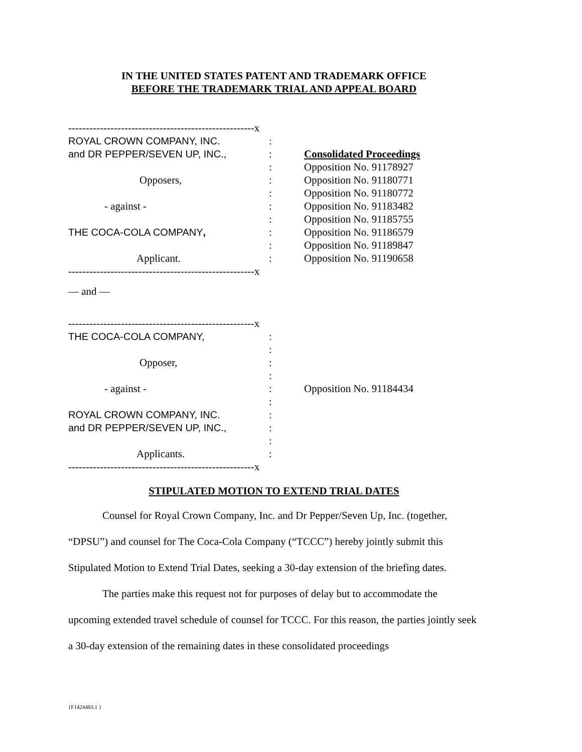IN THE UNITED STATES PATENT AND TRADEMARK OFFICE
BEFORE THE TRADEMARK TRIAL AND APPEAL BOARD
| -----------------------------------------------------x | | |
| ROYAL CROWN COMPANY, INC. | : | |
| and DR PEPPER/SEVEN UP, INC., | : | Consolidated Proceedings |
| | : | Opposition No. 91178927 |
| Opposers, | : | Opposition No. 91180771 |
| | : | Opposition No. 91180772 |
| - against - | : | Opposition No. 91183482 |
| | : | Opposition No. 91185755 |
| THE COCA-COLA COMPANY , | : | Opposition No. 91186579 |
| | : | Opposition No. 91189847 |
| Applicant. | : | Opposition No. 91190658 |
| -----------------------------------------------------x | | |
| — and — | | |
| -----------------------------------------------------x | | |
| THE COCA-COLA COMPANY, | : | |
| | : | |
| Opposer, | : | |
| | : | |
| - against - | : | Opposition No. 91184434 |
| | : | |
| ROYAL CROWN COMPANY, INC. | : | |
| and DR PEPPER/SEVEN UP, INC., | : | |
| | : | |
| Applicants. | : | |
| -----------------------------------------------------x | | |
STIPULATED MOTION TO EXTEND TRIAL DATES
Counsel for Royal Crown Company, Inc. and Dr Pepper/Seven Up, Inc. (together, “DPSU”) and counsel for The Coca-Cola Company (“TCCC”) hereby jointly submit this Stipulated Motion to Extend Trial Dates, seeking a 30-day extension of the briefing dates.
The parties make this request not for purposes of delay but to accommodate the upcoming extended travel schedule of counsel for TCCC. For this reason, the parties jointly seek a 30-day extension of the remaining dates in these consolidated proceedings
{F1424483.1 }